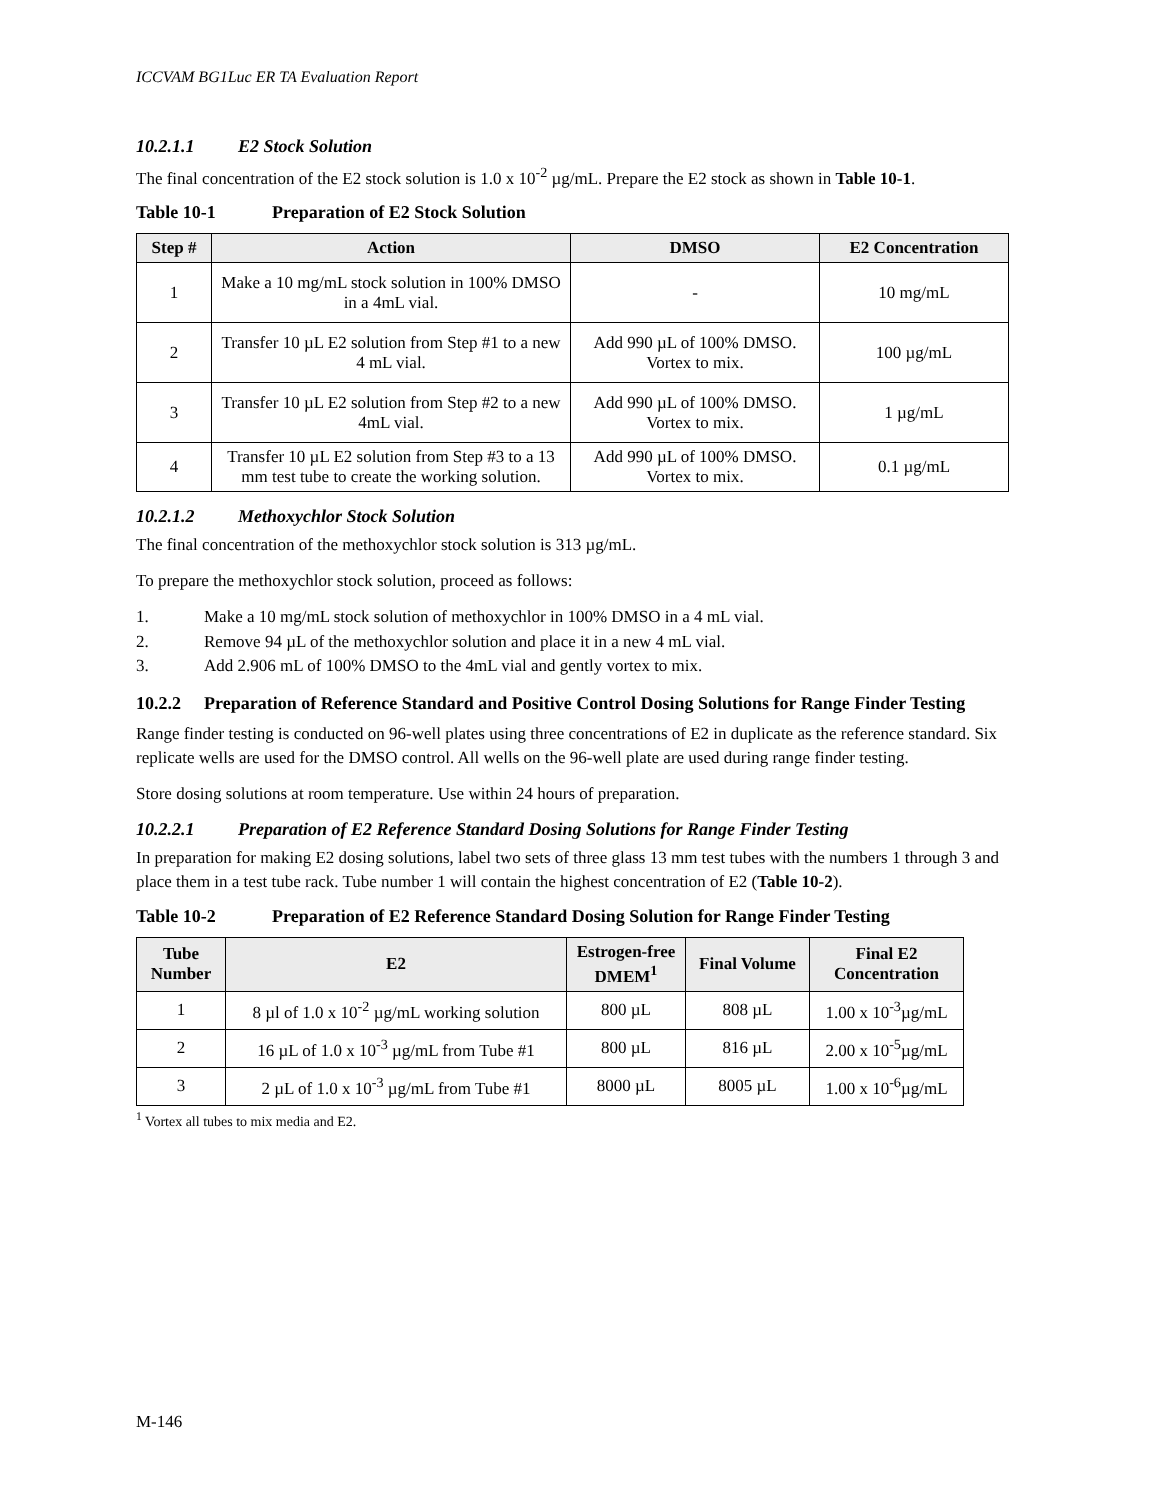ICCVAM BG1Luc ER TA Evaluation Report
10.2.1.1 E2 Stock Solution
The final concentration of the E2 stock solution is 1.0 x 10<sup>-2</sup> µg/mL. Prepare the E2 stock as shown in Table 10-1.
Table 10-1 Preparation of E2 Stock Solution
| Step # | Action | DMSO | E2 Concentration |
| --- | --- | --- | --- |
| 1 | Make a 10 mg/mL stock solution in 100% DMSO in a 4mL vial. | - | 10 mg/mL |
| 2 | Transfer 10 µL E2 solution from Step #1 to a new 4 mL vial. | Add 990 µL of 100% DMSO. Vortex to mix. | 100 µg/mL |
| 3 | Transfer 10 µL E2 solution from Step #2 to a new 4mL vial. | Add 990 µL of 100% DMSO. Vortex to mix. | 1 µg/mL |
| 4 | Transfer 10 µL E2 solution from Step #3 to a 13 mm test tube to create the working solution. | Add 990 µL of 100% DMSO. Vortex to mix. | 0.1 µg/mL |
10.2.1.2 Methoxychlor Stock Solution
The final concentration of the methoxychlor stock solution is 313 µg/mL.
To prepare the methoxychlor stock solution, proceed as follows:
1. Make a 10 mg/mL stock solution of methoxychlor in 100% DMSO in a 4 mL vial.
2. Remove 94 µL of the methoxychlor solution and place it in a new 4 mL vial.
3. Add 2.906 mL of 100% DMSO to the 4mL vial and gently vortex to mix.
10.2.2 Preparation of Reference Standard and Positive Control Dosing Solutions for Range Finder Testing
Range finder testing is conducted on 96-well plates using three concentrations of E2 in duplicate as the reference standard. Six replicate wells are used for the DMSO control. All wells on the 96-well plate are used during range finder testing.
Store dosing solutions at room temperature. Use within 24 hours of preparation.
10.2.2.1 Preparation of E2 Reference Standard Dosing Solutions for Range Finder Testing
In preparation for making E2 dosing solutions, label two sets of three glass 13 mm test tubes with the numbers 1 through 3 and place them in a test tube rack. Tube number 1 will contain the highest concentration of E2 (Table 10-2).
Table 10-2 Preparation of E2 Reference Standard Dosing Solution for Range Finder Testing
| Tube Number | E2 | Estrogen-free DMEM<sup>1</sup> | Final Volume | Final E2 Concentration |
| --- | --- | --- | --- | --- |
| 1 | 8 µl of 1.0 x 10<sup>-2</sup> µg/mL working solution | 800 µL | 808 µL | 1.00 x 10<sup>-3</sup>µg/mL |
| 2 | 16 µL of 1.0 x 10<sup>-3</sup> µg/mL from Tube #1 | 800 µL | 816 µL | 2.00 x 10<sup>-5</sup>µg/mL |
| 3 | 2 µL of 1.0 x 10<sup>-3</sup> µg/mL from Tube #1 | 8000 µL | 8005 µL | 1.00 x 10<sup>-6</sup>µg/mL |
<sup>1</sup> Vortex all tubes to mix media and E2.
M-146